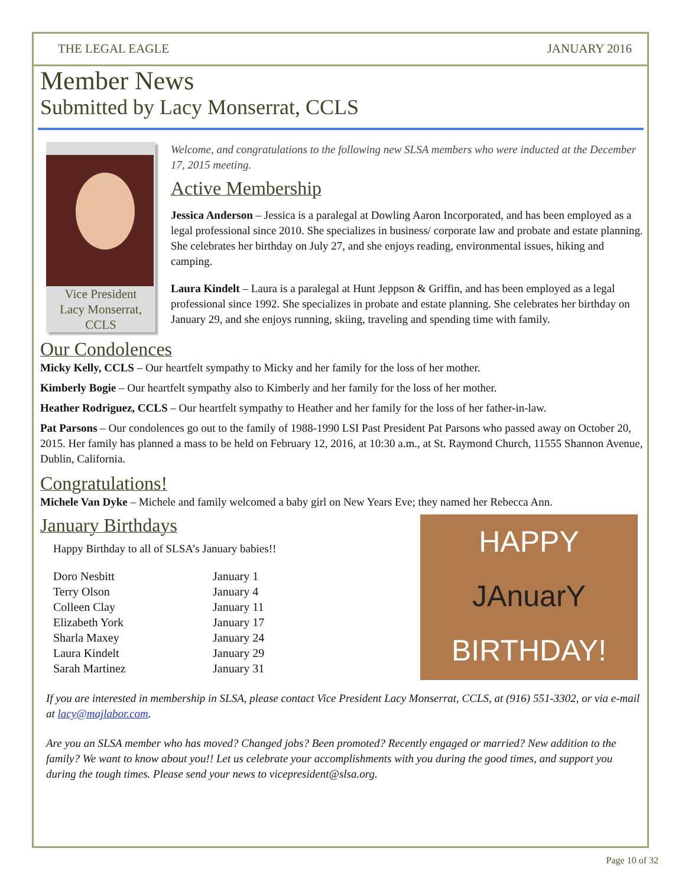THE LEGAL EAGLE JANUARY 2016
Member News
Submitted by Lacy Monserrat, CCLS
Vice President
Lacy Monserrat,
CCLS
Welcome, and congratulations to the following new SLSA members who were inducted at the December 17, 2015 meeting.
Active Membership
Jessica Anderson – Jessica is a paralegal at Dowling Aaron Incorporated, and has been employed as a legal professional since 2010. She specializes in business/ corporate law and probate and estate planning. She celebrates her birthday on July 27, and she enjoys reading, environmental issues, hiking and camping.
Laura Kindelt – Laura is a paralegal at Hunt Jeppson & Griffin, and has been employed as a legal professional since 1992. She specializes in probate and estate planning. She celebrates her birthday on January 29, and she enjoys running, skiing, traveling and spending time with family.
Our Condolences
Micky Kelly, CCLS – Our heartfelt sympathy to Micky and her family for the loss of her mother.
Kimberly Bogie – Our heartfelt sympathy also to Kimberly and her family for the loss of her mother.
Heather Rodriguez, CCLS – Our heartfelt sympathy to Heather and her family for the loss of her father-in-law.
Pat Parsons – Our condolences go out to the family of 1988-1990 LSI Past President Pat Parsons who passed away on October 20, 2015. Her family has planned a mass to be held on February 12, 2016, at 10:30 a.m., at St. Raymond Church, 11555 Shannon Avenue, Dublin, California.
Congratulations!
Michele Van Dyke – Michele and family welcomed a baby girl on New Years Eve; they named her Rebecca Ann.
January Birthdays
Happy Birthday to all of SLSA’s January babies!!
| Doro Nesbitt | January 1 |
| Terry Olson | January 4 |
| Colleen Clay | January 11 |
| Elizabeth York | January 17 |
| Sharla Maxey | January 24 |
| Laura Kindelt | January 29 |
| Sarah Martinez | January 31 |
HAPPY
JAnuarY
BIRTHDAY!
If you are interested in membership in SLSA, please contact Vice President Lacy Monserrat, CCLS, at (916) 551-3302, or via e-mail at lacy@majlabor.com.
Are you an SLSA member who has moved? Changed jobs? Been promoted? Recently engaged or married? New addition to the family? We want to know about you!! Let us celebrate your accomplishments with you during the good times, and support you during the tough times. Please send your news to vicepresident@slsa.org.
Page 10 of 32